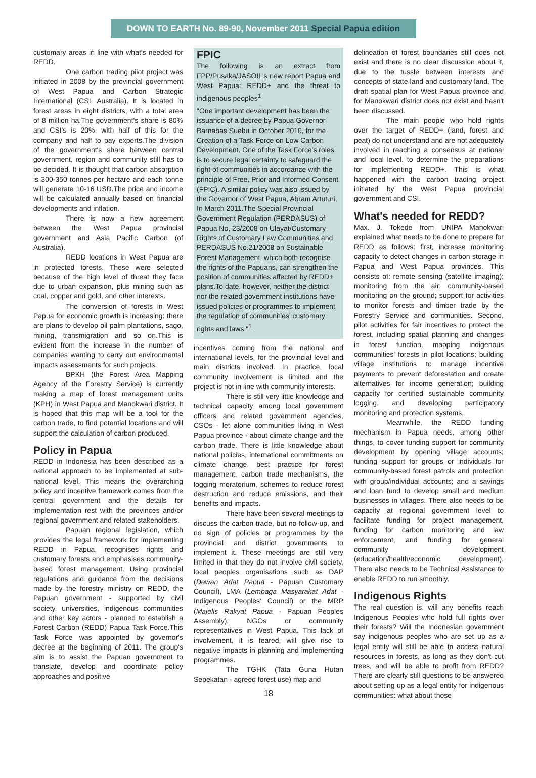DOWN TO EARTH No. 89-90, November 2011 Special Papua edition
customary areas in line with what's needed for REDD.
One carbon trading pilot project was initiated in 2008 by the provincial government of West Papua and Carbon Strategic International (CSI, Australia). It is located in forest areas in eight districts, with a total area of 8 million ha.The government's share is 80% and CSI's is 20%, with half of this for the company and half to pay experts.The division of the government's share between central government, region and community still has to be decided. It is thought that carbon absorption is 300-350 tonnes per hectare and each tonne will generate 10-16 USD.The price and income will be calculated annually based on financial developments and inflation.
There is now a new agreement between the West Papua provincial government and Asia Pacific Carbon (of Australia).
REDD locations in West Papua are in protected forests. These were selected because of the high level of threat they face due to urban expansion, plus mining such as coal, copper and gold, and other interests.
The conversion of forests in West Papua for economic growth is increasing: there are plans to develop oil palm plantations, sago, mining, transmigration and so on.This is evident from the increase in the number of companies wanting to carry out environmental impacts assessments for such projects.
BPKH (the Forest Area Mapping Agency of the Forestry Service) is currently making a map of forest management units (KPH) in West Papua and Manokwari district. It is hoped that this map will be a tool for the carbon trade, to find potential locations and will support the calculation of carbon produced.
Policy in Papua
REDD in Indonesia has been described as a national approach to be implemented at sub-national level. This means the overarching policy and incentive framework comes from the central government and the details for implementation rest with the provinces and/or regional government and related stakeholders.
Papuan regional legislation, which provides the legal framework for implementing REDD in Papua, recognises rights and customary forests and emphasises community-based forest management. Using provincial regulations and guidance from the decisions made by the forestry ministry on REDD, the Papuan government - supported by civil society, universities, indigenous communities and other key actors - planned to establish a Forest Carbon (REDD) Papua Task Force.This Task Force was appointed by governor's decree at the beginning of 2011. The group's aim is to assist the Papuan government to translate, develop and coordinate policy approaches and positive
FPIC
The following is an extract from FPP/Pusaka/JASOIL's new report Papua and West Papua: REDD+ and the threat to indigenous peoples<sup>1</sup>
"One important development has been the issuance of a decree by Papua Governor Barnabas Suebu in October 2010, for the Creation of a Task Force on Low Carbon Development. One of the Task Force's roles is to secure legal certainty to safeguard the right of communities in accordance with the principle of Free, Prior and Informed Consent (FPIC). A similar policy was also issued by the Governor of West Papua, Abram Artuturi, In March 2011.The Special Provincial Government Regulation (PERDASUS) of Papua No, 23/2008 on Ulayat/Customary Rights of Customary Law Communities and PERDASUS No.21/2008 on Sustainable Forest Management, which both recognise the rights of the Papuans, can strengthen the position of communities affected by REDD+ plans.To date, however, neither the district nor the related government institutions have issued policies or programmes to implement the regulation of communities' customary rights and laws."<sup>1</sup>
incentives coming from the national and international levels, for the provincial level and main districts involved. In practice, local community involvement is limited and the project is not in line with community interests.
There is still very little knowledge and technical capacity among local government officers and related government agencies, CSOs - let alone communities living in West Papua province - about climate change and the carbon trade. There is little knowledge about national policies, international commitments on climate change, best practice for forest management, carbon trade mechanisms, the logging moratorium, schemes to reduce forest destruction and reduce emissions, and their benefits and impacts.
There have been several meetings to discuss the carbon trade, but no follow-up, and no sign of policies or programmes by the provincial and district governments to implement it. These meetings are still very limited in that they do not involve civil society, local peoples organisations such as DAP (Dewan Adat Papua - Papuan Customary Council), LMA (Lembaga Masyarakat Adat - Indigenous Peoples' Council) or the MRP (Majelis Rakyat Papua - Papuan Peoples Assembly), NGOs or community representatives in West Papua. This lack of involvement, it is feared, will give rise to negative impacts in planning and implementing programmes.
The TGHK (Tata Guna Hutan Sepekatan - agreed forest use) map and
18
delineation of forest boundaries still does not exist and there is no clear discussion about it, due to the tussle between interests and concepts of state land and customary land. The draft spatial plan for West Papua province and for Manokwari district does not exist and hasn't been discussed.
The main people who hold rights over the target of REDD+ (land, forest and peat) do not understand and are not adequately involved in reaching a consensus at national and local level, to determine the preparations for implementing REDD+. This is what happened with the carbon trading project initiated by the West Papua provincial government and CSI.
What's needed for REDD?
Max. J. Tokede from UNIPA Manokwari explained what needs to be done to prepare for REDD as follows: first, increase monitoring capacity to detect changes in carbon storage in Papua and West Papua provinces. This consists of: remote sensing (satellite imaging); monitoring from the air; community-based monitoring on the ground; support for activities to monitor forests and timber trade by the Forestry Service and communities. Second, pilot activities for fair incentives to protect the forest, including spatial planning and changes in forest function, mapping indigenous communities' forests in pilot locations; building village institutions to manage incentive payments to prevent deforestation and create alternatives for income generation; building capacity for certified sustainable community logging, and developing participatory monitoring and protection systems.
Meanwhile, the REDD funding mechanism in Papua needs, among other things, to cover funding support for community development by opening village accounts; funding support for groups or individuals for community-based forest patrols and protection with group/individual accounts; and a savings and loan fund to develop small and medium businesses in villages. There also needs to be capacity at regional government level to facilitate funding for project management, funding for carbon monitoring and law enforcement, and funding for general community development (education/health/economic development). There also needs to be Technical Assistance to enable REDD to run smoothly.
Indigenous Rights
The real question is, will any benefits reach Indigenous Peoples who hold full rights over their forests? Will the Indonesian government say indigenous peoples who are set up as a legal entity will still be able to access natural resources in forests, as long as they don't cut trees, and will be able to profit from REDD? There are clearly still questions to be answered about setting up as a legal entity for indigenous communities: what about those